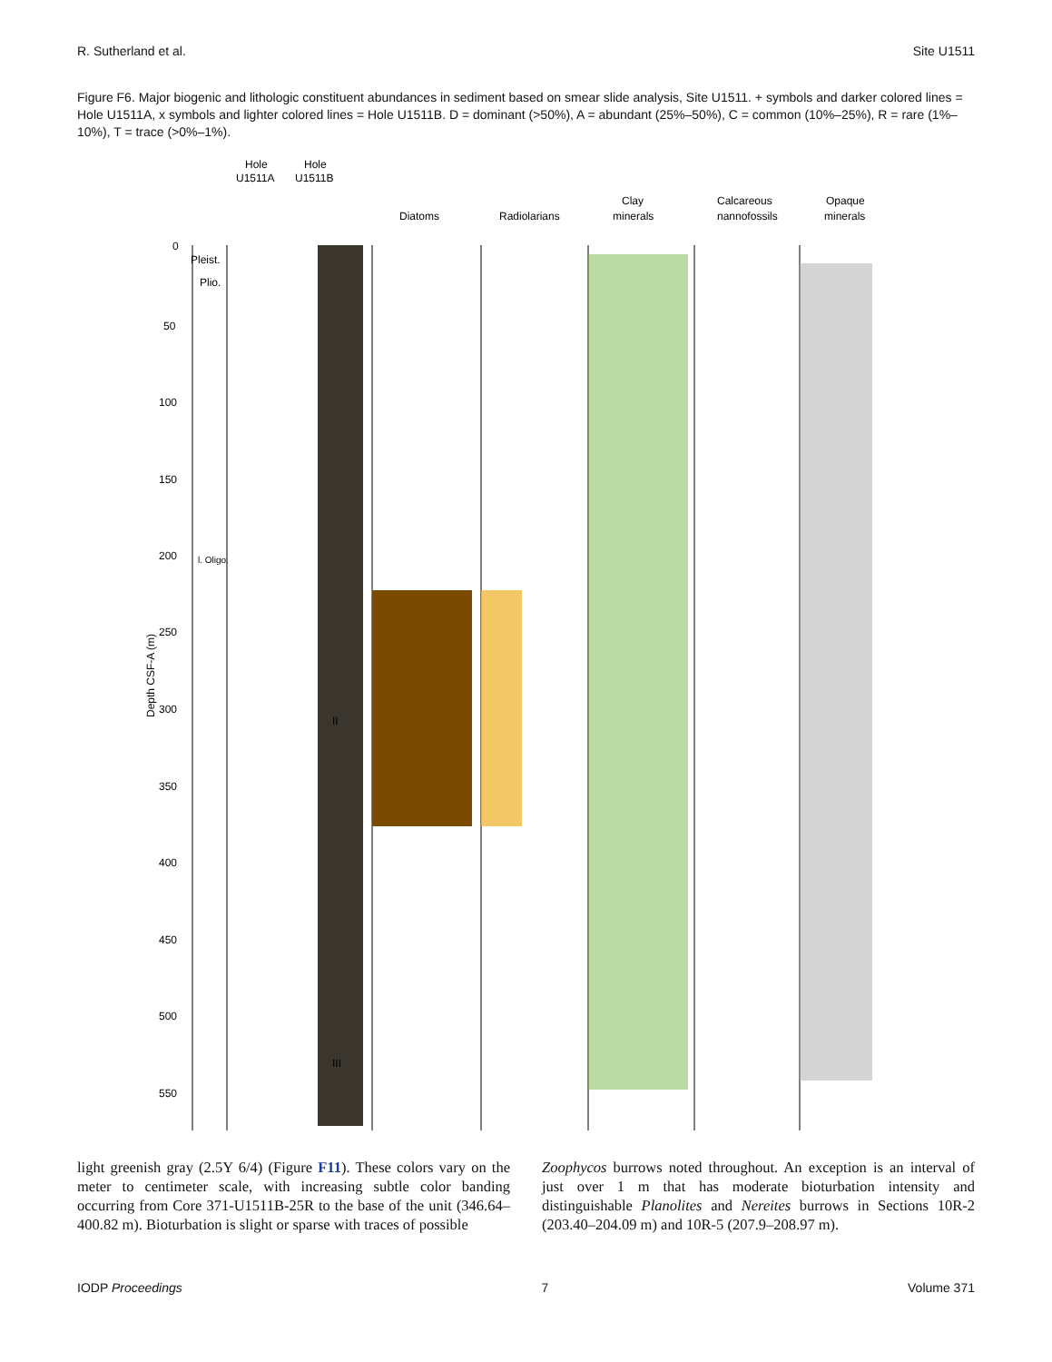R. Sutherland et al. Site U1511
Figure F6. Major biogenic and lithologic constituent abundances in sediment based on smear slide analysis, Site U1511. + symbols and darker colored lines = Hole U1511A, x symbols and lighter colored lines = Hole U1511B. D = dominant (>50%), A = abundant (25%–50%), C = common (10%–25%), R = rare (1%–10%), T = trace (>0%–1%).
Hole
U1511A
Hole
U1511B
Diatoms
Radiolarians
Clay
minerals
Calcareous
nannofossils
Opaque
minerals
0
50
100
150
200
250
300
350
400
450
500
550
Depth CSF-A (m)
Pleist.
Plio.
l. Oligo.
II
III
light greenish gray (2.5Y 6/4) (Figure F11). These colors vary on the meter to centimeter scale, with increasing subtle color banding occurring from Core 371-U1511B-25R to the base of the unit (346.64–400.82 m). Bioturbation is slight or sparse with traces of possible
Zoophycos burrows noted throughout. An exception is an interval of just over 1 m that has moderate bioturbation intensity and distinguishable Planolites and Nereites burrows in Sections 10R-2 (203.40–204.09 m) and 10R-5 (207.9–208.97 m).
IODP Proceedings 7 Volume 371